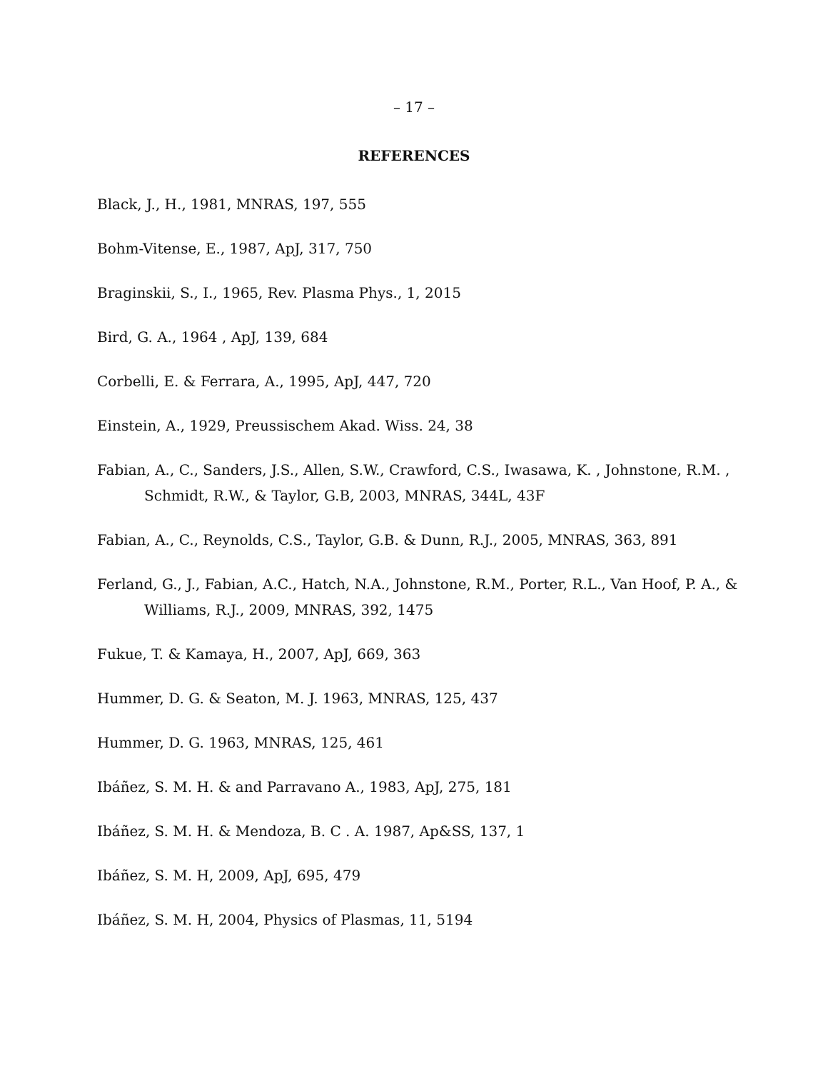– 17 –
REFERENCES
Black, J., H., 1981, MNRAS, 197, 555
Bohm-Vitense, E., 1987, ApJ, 317, 750
Braginskii, S., I., 1965, Rev. Plasma Phys., 1, 2015
Bird, G. A., 1964 , ApJ, 139, 684
Corbelli, E. & Ferrara, A., 1995, ApJ, 447, 720
Einstein, A., 1929, Preussischem Akad. Wiss. 24, 38
Fabian, A., C., Sanders, J.S., Allen, S.W., Crawford, C.S., Iwasawa, K. , Johnstone, R.M. , Schmidt, R.W., & Taylor, G.B, 2003, MNRAS, 344L, 43F
Fabian, A., C., Reynolds, C.S., Taylor, G.B. & Dunn, R.J., 2005, MNRAS, 363, 891
Ferland, G., J., Fabian, A.C., Hatch, N.A., Johnstone, R.M., Porter, R.L., Van Hoof, P. A., & Williams, R.J., 2009, MNRAS, 392, 1475
Fukue, T. & Kamaya, H., 2007, ApJ, 669, 363
Hummer, D. G. & Seaton, M. J. 1963, MNRAS, 125, 437
Hummer, D. G. 1963, MNRAS, 125, 461
Ibáñez, S. M. H. & and Parravano A., 1983, ApJ, 275, 181
Ibáñez, S. M. H. & Mendoza, B. C . A. 1987, Ap&SS, 137, 1
Ibáñez, S. M. H, 2009, ApJ, 695, 479
Ibáñez, S. M. H, 2004, Physics of Plasmas, 11, 5194